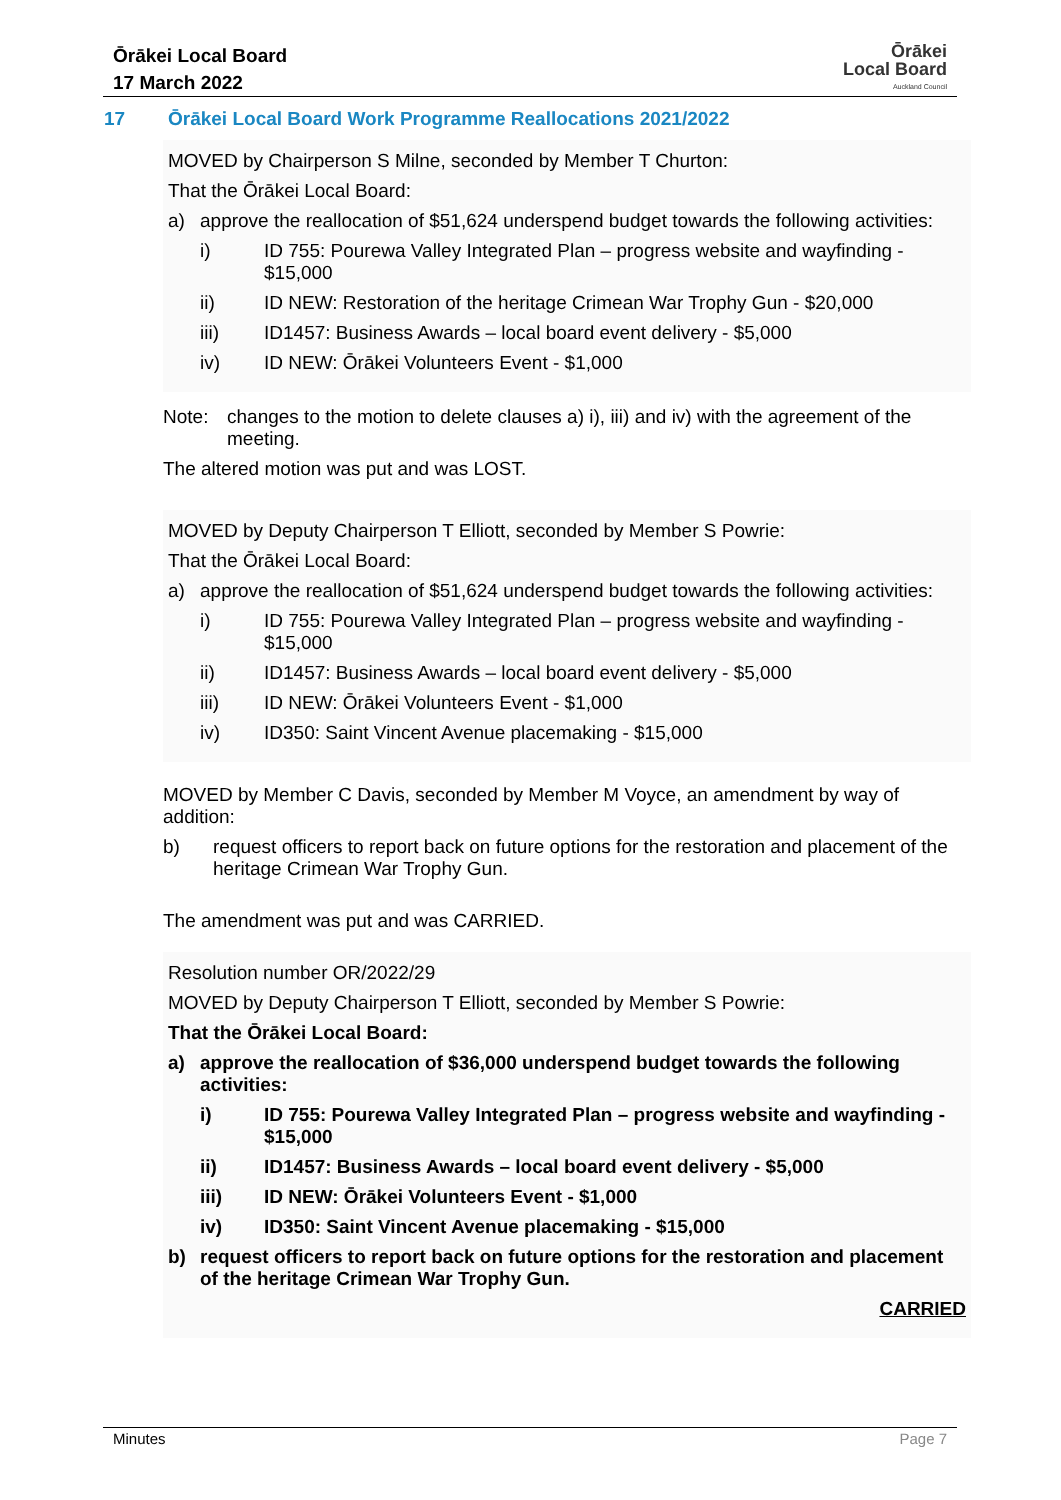Ōrākei Local Board
17 March 2022
Ōrākei
Local Board
Auckland Council
17 Ōrākei Local Board Work Programme Reallocations 2021/2022
MOVED by Chairperson S Milne, seconded by Member T Churton:
That the Ōrākei Local Board:
a) approve the reallocation of $51,624 underspend budget towards the following activities:
i) ID 755: Pourewa Valley Integrated Plan – progress website and wayfinding - $15,000
ii) ID NEW: Restoration of the heritage Crimean War Trophy Gun - $20,000
iii) ID1457: Business Awards – local board event delivery - $5,000
iv) ID NEW: Ōrākei Volunteers Event - $1,000
Note: changes to the motion to delete clauses a) i), iii) and iv) with the agreement of the meeting.
The altered motion was put and was LOST.
MOVED by Deputy Chairperson T Elliott, seconded by Member S Powrie:
That the Ōrākei Local Board:
a) approve the reallocation of $51,624 underspend budget towards the following activities:
i) ID 755: Pourewa Valley Integrated Plan – progress website and wayfinding - $15,000
ii) ID1457: Business Awards – local board event delivery - $5,000
iii) ID NEW: Ōrākei Volunteers Event - $1,000
iv) ID350: Saint Vincent Avenue placemaking - $15,000
MOVED by Member C Davis, seconded by Member M Voyce, an amendment by way of addition:
b) request officers to report back on future options for the restoration and placement of the heritage Crimean War Trophy Gun.
The amendment was put and was CARRIED.
Resolution number OR/2022/29
MOVED by Deputy Chairperson T Elliott, seconded by Member S Powrie:
That the Ōrākei Local Board:
a) approve the reallocation of $36,000 underspend budget towards the following activities:
i) ID 755: Pourewa Valley Integrated Plan – progress website and wayfinding - $15,000
ii) ID1457: Business Awards – local board event delivery - $5,000
iii) ID NEW: Ōrākei Volunteers Event - $1,000
iv) ID350: Saint Vincent Avenue placemaking - $15,000
b) request officers to report back on future options for the restoration and placement of the heritage Crimean War Trophy Gun.
CARRIED
Minutes Page 7